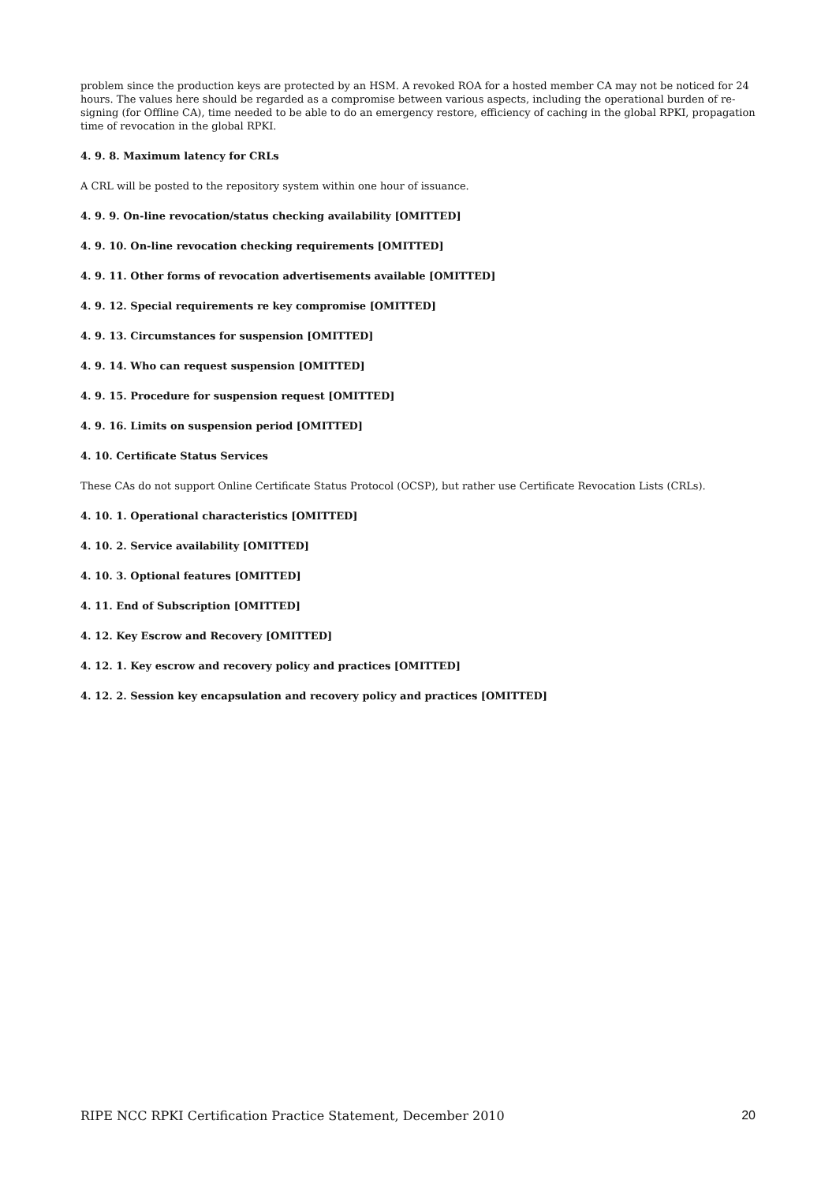problem since the production keys are protected by an HSM. A revoked ROA for a hosted member CA may not be noticed for 24 hours. The values here should be regarded as a compromise between various aspects, including the operational burden of re-signing (for Offline CA), time needed to be able to do an emergency restore, efficiency of caching in the global RPKI, propagation time of revocation in the global RPKI.
4. 9. 8. Maximum latency for CRLs
A CRL will be posted to the repository system within one hour of issuance.
4. 9. 9. On-line revocation/status checking availability [OMITTED]
4. 9. 10. On-line revocation checking requirements [OMITTED]
4. 9. 11. Other forms of revocation advertisements available [OMITTED]
4. 9. 12. Special requirements re key compromise [OMITTED]
4. 9. 13. Circumstances for suspension [OMITTED]
4. 9. 14. Who can request suspension [OMITTED]
4. 9. 15. Procedure for suspension request [OMITTED]
4. 9. 16. Limits on suspension period [OMITTED]
4. 10. Certificate Status Services
These CAs do not support Online Certificate Status Protocol (OCSP), but rather use Certificate Revocation Lists (CRLs).
4. 10. 1. Operational characteristics [OMITTED]
4. 10. 2. Service availability [OMITTED]
4. 10. 3. Optional features [OMITTED]
4. 11. End of Subscription [OMITTED]
4. 12. Key Escrow and Recovery [OMITTED]
4. 12. 1. Key escrow and recovery policy and practices [OMITTED]
4. 12. 2. Session key encapsulation and recovery policy and practices [OMITTED]
RIPE NCC RPKI Certification Practice Statement, December 2010 20